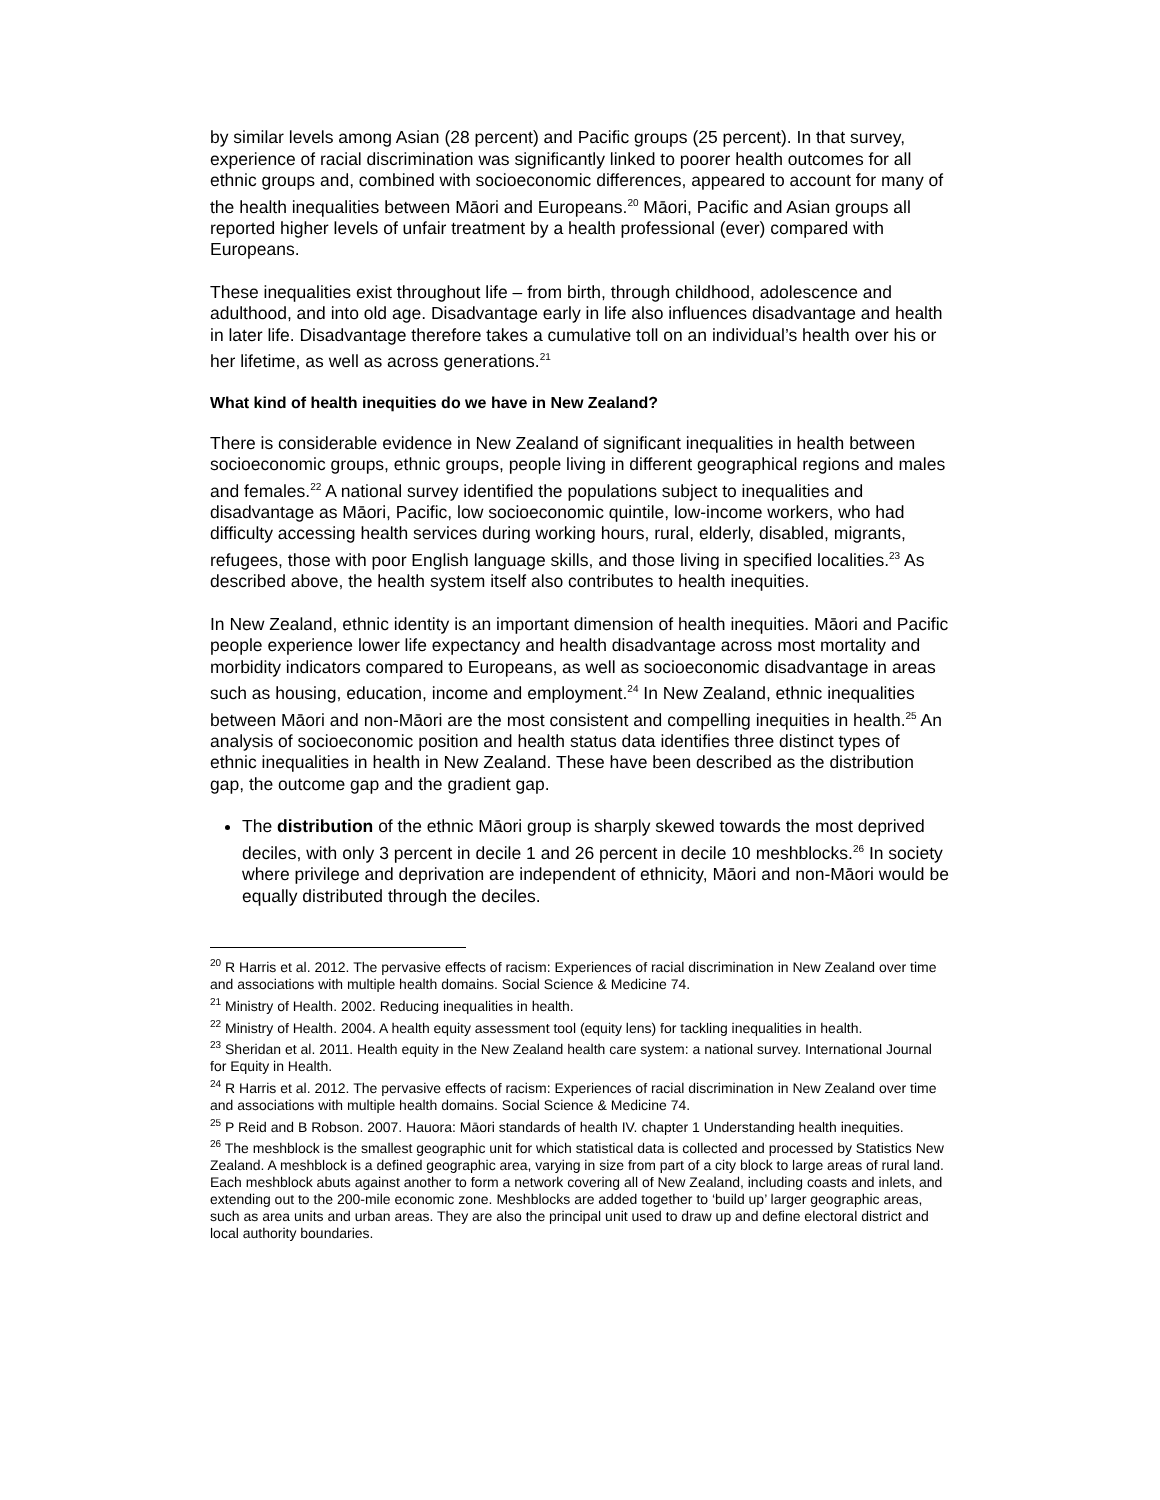by similar levels among Asian (28 percent) and Pacific groups (25 percent). In that survey, experience of racial discrimination was significantly linked to poorer health outcomes for all ethnic groups and, combined with socioeconomic differences, appeared to account for many of the health inequalities between Māori and Europeans.<sup>20</sup> Māori, Pacific and Asian groups all reported higher levels of unfair treatment by a health professional (ever) compared with Europeans.
These inequalities exist throughout life – from birth, through childhood, adolescence and adulthood, and into old age. Disadvantage early in life also influences disadvantage and health in later life. Disadvantage therefore takes a cumulative toll on an individual’s health over his or her lifetime, as well as across generations.<sup>21</sup>
What kind of health inequities do we have in New Zealand?
There is considerable evidence in New Zealand of significant inequalities in health between socioeconomic groups, ethnic groups, people living in different geographical regions and males and females.<sup>22</sup> A national survey identified the populations subject to inequalities and disadvantage as Māori, Pacific, low socioeconomic quintile, low-income workers, who had difficulty accessing health services during working hours, rural, elderly, disabled, migrants, refugees, those with poor English language skills, and those living in specified localities.<sup>23</sup> As described above, the health system itself also contributes to health inequities.
In New Zealand, ethnic identity is an important dimension of health inequities. Māori and Pacific people experience lower life expectancy and health disadvantage across most mortality and morbidity indicators compared to Europeans, as well as socioeconomic disadvantage in areas such as housing, education, income and employment.<sup>24</sup> In New Zealand, ethnic inequalities between Māori and non-Māori are the most consistent and compelling inequities in health.<sup>25</sup> An analysis of socioeconomic position and health status data identifies three distinct types of ethnic inequalities in health in New Zealand. These have been described as the distribution gap, the outcome gap and the gradient gap.
The distribution of the ethnic Māori group is sharply skewed towards the most deprived deciles, with only 3 percent in decile 1 and 26 percent in decile 10 meshblocks.<sup>26</sup> In society where privilege and deprivation are independent of ethnicity, Māori and non-Māori would be equally distributed through the deciles.
<sup>20</sup> R Harris et al. 2012. The pervasive effects of racism: Experiences of racial discrimination in New Zealand over time and associations with multiple health domains. Social Science & Medicine 74.
<sup>21</sup> Ministry of Health. 2002. Reducing inequalities in health.
<sup>22</sup> Ministry of Health. 2004. A health equity assessment tool (equity lens) for tackling inequalities in health.
<sup>23</sup> Sheridan et al. 2011. Health equity in the New Zealand health care system: a national survey. International Journal for Equity in Health.
<sup>24</sup> R Harris et al. 2012. The pervasive effects of racism: Experiences of racial discrimination in New Zealand over time and associations with multiple health domains. Social Science & Medicine 74.
<sup>25</sup> P Reid and B Robson. 2007. Hauora: Māori standards of health IV. chapter 1 Understanding health inequities.
<sup>26</sup> The meshblock is the smallest geographic unit for which statistical data is collected and processed by Statistics New Zealand. A meshblock is a defined geographic area, varying in size from part of a city block to large areas of rural land. Each meshblock abuts against another to form a network covering all of New Zealand, including coasts and inlets, and extending out to the 200-mile economic zone. Meshblocks are added together to ‘build up’ larger geographic areas, such as area units and urban areas. They are also the principal unit used to draw up and define electoral district and local authority boundaries.